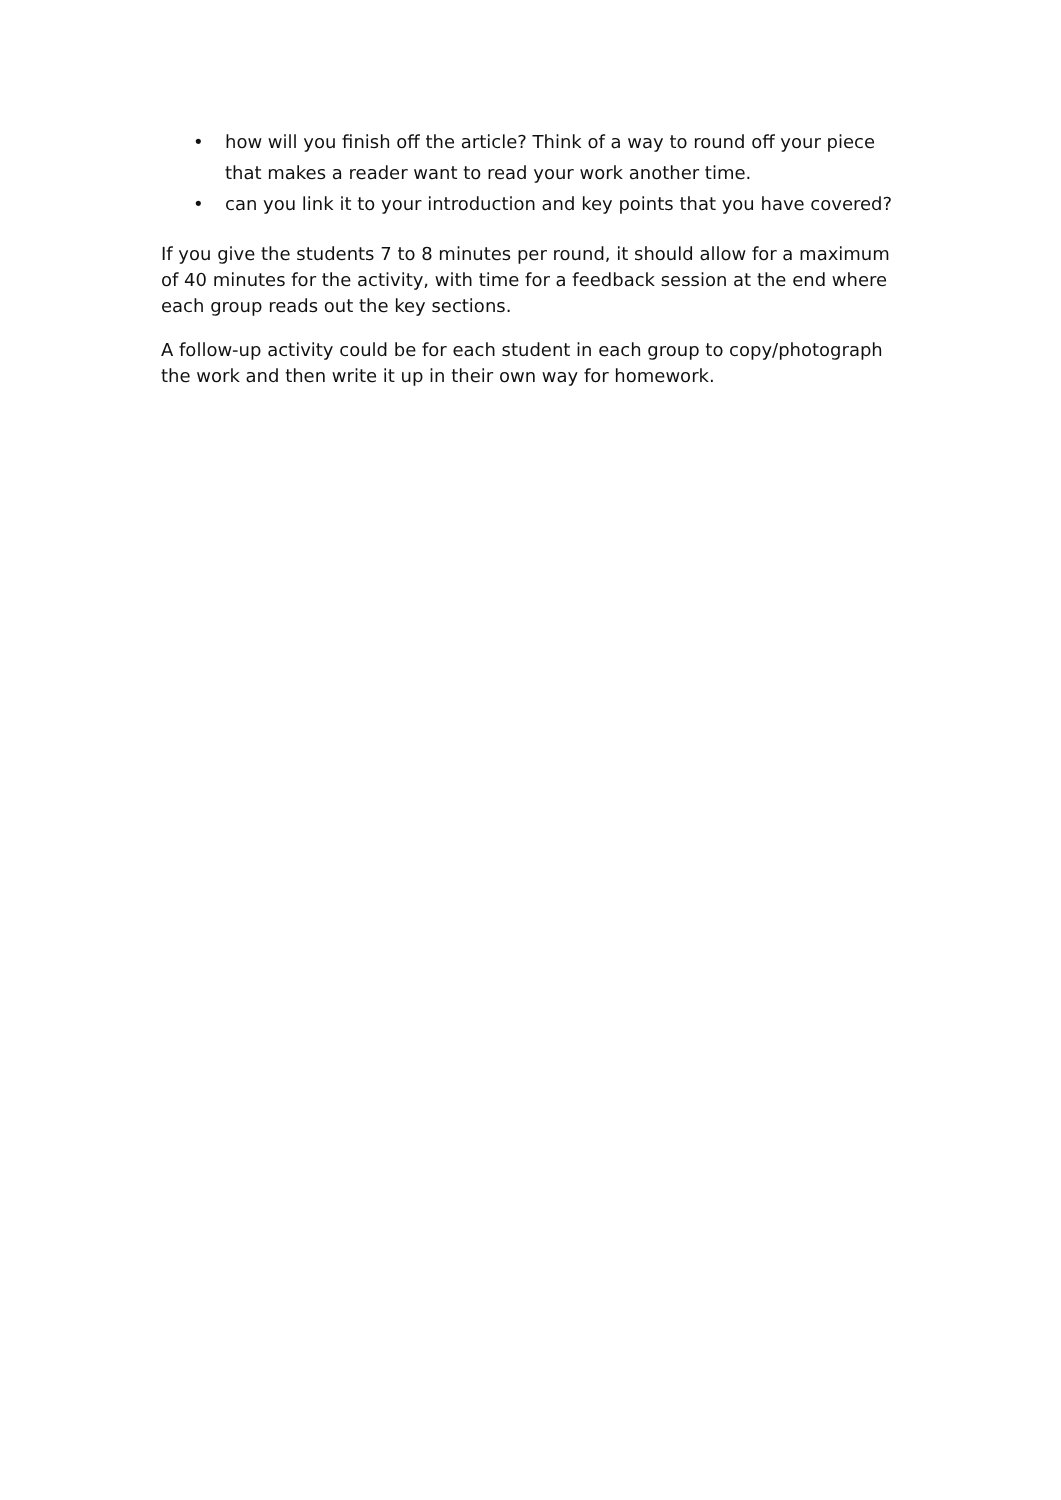• how will you finish off the article? Think of a way to round off your piece that makes a reader want to read your work another time.
• can you link it to your introduction and key points that you have covered?
If you give the students 7 to 8 minutes per round, it should allow for a maximum of 40 minutes for the activity, with time for a feedback session at the end where each group reads out the key sections.
A follow-up activity could be for each student in each group to copy/photograph the work and then write it up in their own way for homework.